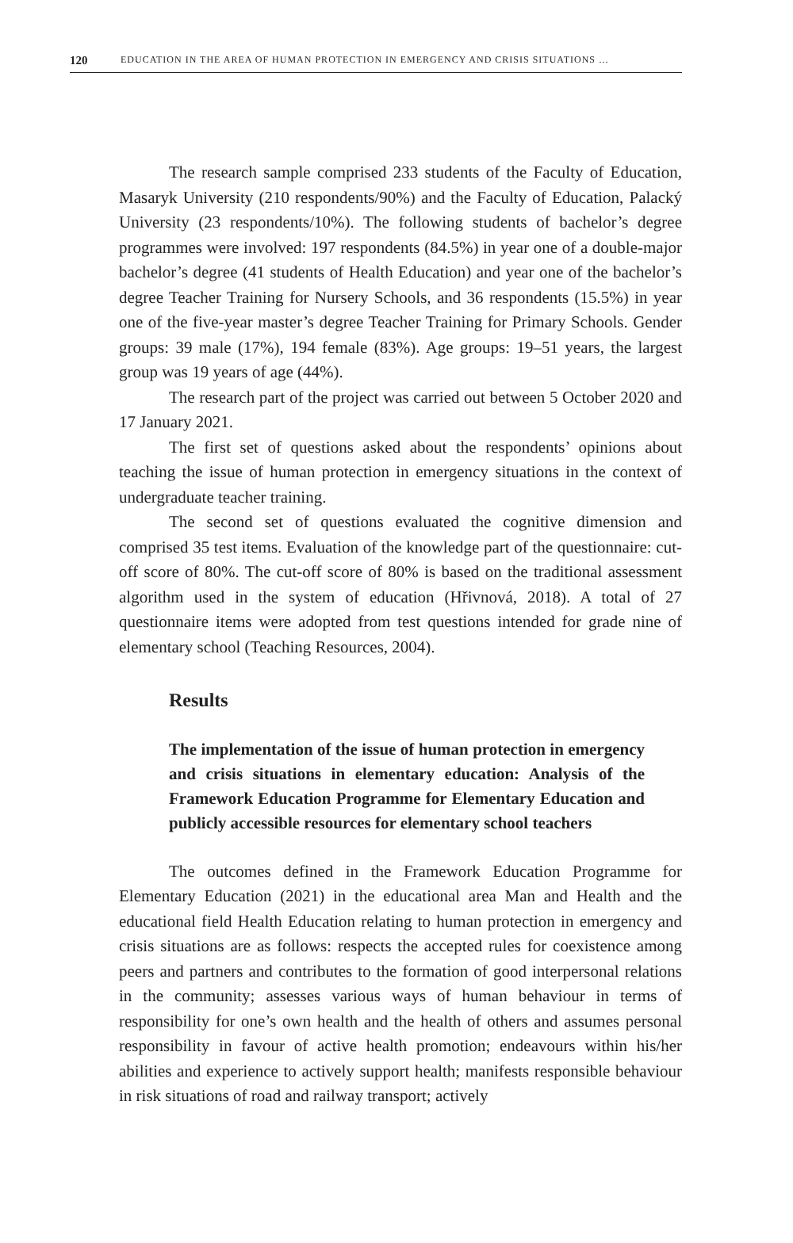120 EDUCATION IN THE AREA OF HUMAN PROTECTION IN EMERGENCY AND CRISIS SITUATIONS …
The research sample comprised 233 students of the Faculty of Education, Masaryk University (210 respondents/90%) and the Faculty of Education, Palacký University (23 respondents/10%). The following students of bachelor’s degree programmes were involved: 197 respondents (84.5%) in year one of a double-major bachelor’s degree (41 students of Health Education) and year one of the bachelor’s degree Teacher Training for Nursery Schools, and 36 respondents (15.5%) in year one of the five-year master’s degree Teacher Training for Primary Schools. Gender groups: 39 male (17%), 194 female (83%). Age groups: 19–51 years, the largest group was 19 years of age (44%).
The research part of the project was carried out between 5 October 2020 and 17 January 2021.
The first set of questions asked about the respondents’ opinions about teaching the issue of human protection in emergency situations in the context of undergraduate teacher training.
The second set of questions evaluated the cognitive dimension and comprised 35 test items. Evaluation of the knowledge part of the questionnaire: cut-off score of 80%. The cut-off score of 80% is based on the traditional assessment algorithm used in the system of education (Hřivnová, 2018). A total of 27 questionnaire items were adopted from test questions intended for grade nine of elementary school (Teaching Resources, 2004).
Results
The implementation of the issue of human protection in emergency and crisis situations in elementary education: Analysis of the Framework Education Programme for Elementary Education and publicly accessible resources for elementary school teachers
The outcomes defined in the Framework Education Programme for Elementary Education (2021) in the educational area Man and Health and the educational field Health Education relating to human protection in emergency and crisis situations are as follows: respects the accepted rules for coexistence among peers and partners and contributes to the formation of good interpersonal relations in the community; assesses various ways of human behaviour in terms of responsibility for one’s own health and the health of others and assumes personal responsibility in favour of active health promotion; endeavours within his/her abilities and experience to actively support health; manifests responsible behaviour in risk situations of road and railway transport; actively